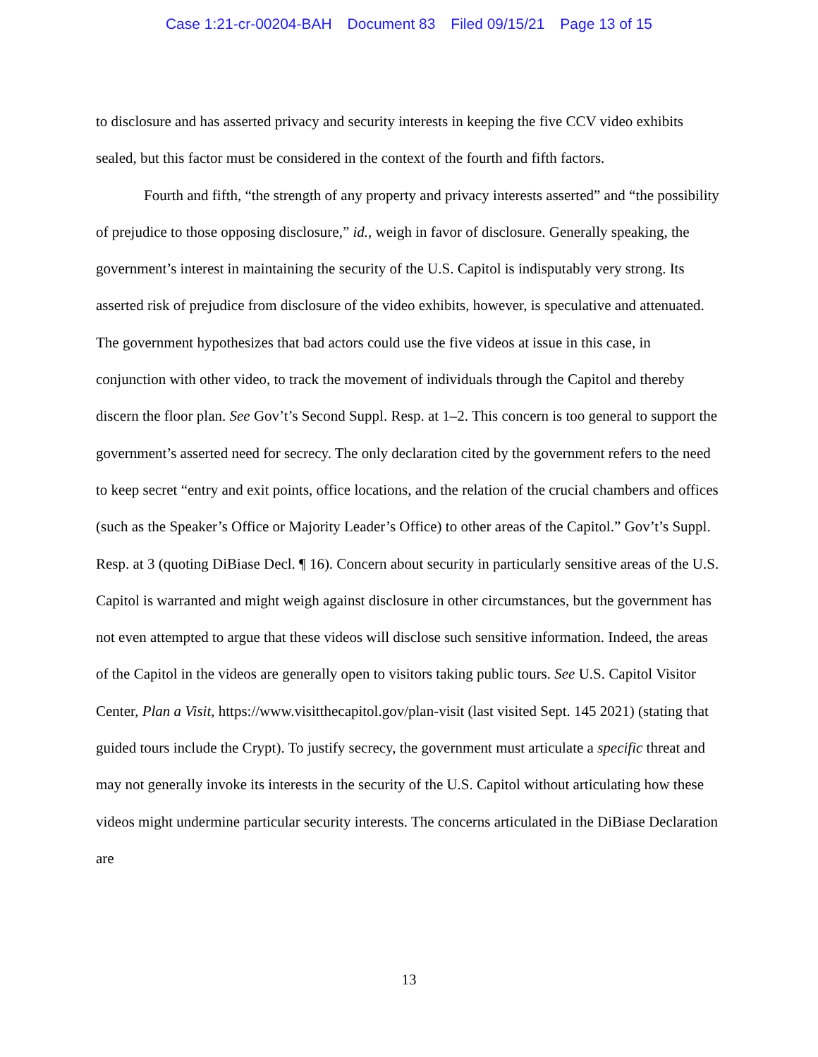Case 1:21-cr-00204-BAH Document 83 Filed 09/15/21 Page 13 of 15
to disclosure and has asserted privacy and security interests in keeping the five CCV video exhibits sealed, but this factor must be considered in the context of the fourth and fifth factors.
Fourth and fifth, “the strength of any property and privacy interests asserted” and “the possibility of prejudice to those opposing disclosure,” id., weigh in favor of disclosure. Generally speaking, the government’s interest in maintaining the security of the U.S. Capitol is indisputably very strong. Its asserted risk of prejudice from disclosure of the video exhibits, however, is speculative and attenuated. The government hypothesizes that bad actors could use the five videos at issue in this case, in conjunction with other video, to track the movement of individuals through the Capitol and thereby discern the floor plan. See Gov’t’s Second Suppl. Resp. at 1–2. This concern is too general to support the government’s asserted need for secrecy. The only declaration cited by the government refers to the need to keep secret “entry and exit points, office locations, and the relation of the crucial chambers and offices (such as the Speaker’s Office or Majority Leader’s Office) to other areas of the Capitol.” Gov’t’s Suppl. Resp. at 3 (quoting DiBiase Decl. ¶ 16). Concern about security in particularly sensitive areas of the U.S. Capitol is warranted and might weigh against disclosure in other circumstances, but the government has not even attempted to argue that these videos will disclose such sensitive information. Indeed, the areas of the Capitol in the videos are generally open to visitors taking public tours. See U.S. Capitol Visitor Center, Plan a Visit, https://www.visitthecapitol.gov/plan-visit (last visited Sept. 145 2021) (stating that guided tours include the Crypt). To justify secrecy, the government must articulate a specific threat and may not generally invoke its interests in the security of the U.S. Capitol without articulating how these videos might undermine particular security interests. The concerns articulated in the DiBiase Declaration are
13